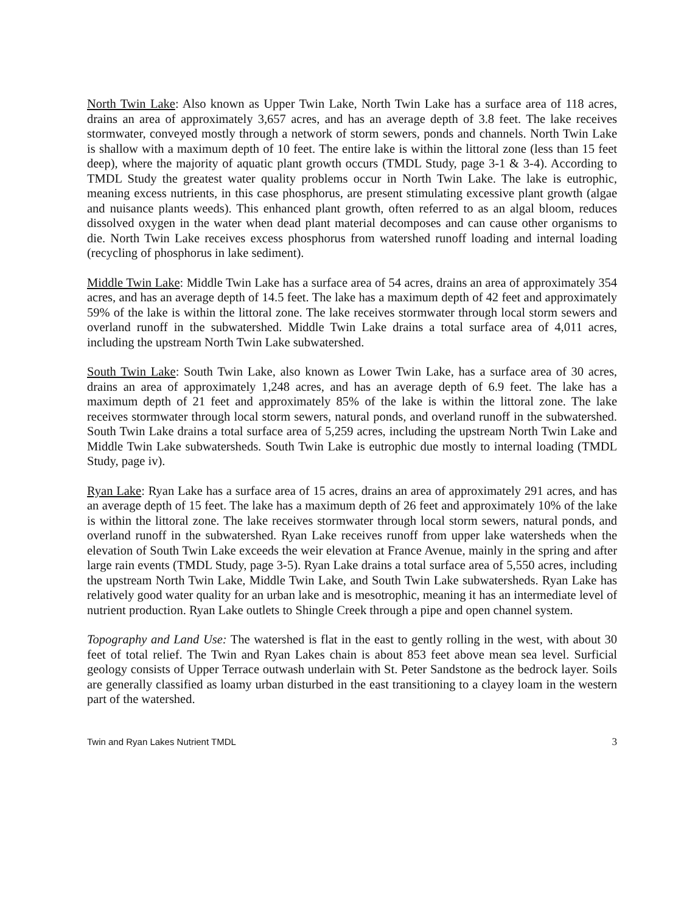North Twin Lake: Also known as Upper Twin Lake, North Twin Lake has a surface area of 118 acres, drains an area of approximately 3,657 acres, and has an average depth of 3.8 feet. The lake receives stormwater, conveyed mostly through a network of storm sewers, ponds and channels. North Twin Lake is shallow with a maximum depth of 10 feet. The entire lake is within the littoral zone (less than 15 feet deep), where the majority of aquatic plant growth occurs (TMDL Study, page 3-1 & 3-4). According to TMDL Study the greatest water quality problems occur in North Twin Lake. The lake is eutrophic, meaning excess nutrients, in this case phosphorus, are present stimulating excessive plant growth (algae and nuisance plants weeds). This enhanced plant growth, often referred to as an algal bloom, reduces dissolved oxygen in the water when dead plant material decomposes and can cause other organisms to die. North Twin Lake receives excess phosphorus from watershed runoff loading and internal loading (recycling of phosphorus in lake sediment).
Middle Twin Lake: Middle Twin Lake has a surface area of 54 acres, drains an area of approximately 354 acres, and has an average depth of 14.5 feet. The lake has a maximum depth of 42 feet and approximately 59% of the lake is within the littoral zone. The lake receives stormwater through local storm sewers and overland runoff in the subwatershed. Middle Twin Lake drains a total surface area of 4,011 acres, including the upstream North Twin Lake subwatershed.
South Twin Lake: South Twin Lake, also known as Lower Twin Lake, has a surface area of 30 acres, drains an area of approximately 1,248 acres, and has an average depth of 6.9 feet. The lake has a maximum depth of 21 feet and approximately 85% of the lake is within the littoral zone. The lake receives stormwater through local storm sewers, natural ponds, and overland runoff in the subwatershed. South Twin Lake drains a total surface area of 5,259 acres, including the upstream North Twin Lake and Middle Twin Lake subwatersheds. South Twin Lake is eutrophic due mostly to internal loading (TMDL Study, page iv).
Ryan Lake: Ryan Lake has a surface area of 15 acres, drains an area of approximately 291 acres, and has an average depth of 15 feet. The lake has a maximum depth of 26 feet and approximately 10% of the lake is within the littoral zone. The lake receives stormwater through local storm sewers, natural ponds, and overland runoff in the subwatershed. Ryan Lake receives runoff from upper lake watersheds when the elevation of South Twin Lake exceeds the weir elevation at France Avenue, mainly in the spring and after large rain events (TMDL Study, page 3-5). Ryan Lake drains a total surface area of 5,550 acres, including the upstream North Twin Lake, Middle Twin Lake, and South Twin Lake subwatersheds. Ryan Lake has relatively good water quality for an urban lake and is mesotrophic, meaning it has an intermediate level of nutrient production. Ryan Lake outlets to Shingle Creek through a pipe and open channel system.
Topography and Land Use: The watershed is flat in the east to gently rolling in the west, with about 30 feet of total relief. The Twin and Ryan Lakes chain is about 853 feet above mean sea level. Surficial geology consists of Upper Terrace outwash underlain with St. Peter Sandstone as the bedrock layer. Soils are generally classified as loamy urban disturbed in the east transitioning to a clayey loam in the western part of the watershed.
Twin and Ryan Lakes Nutrient TMDL 3